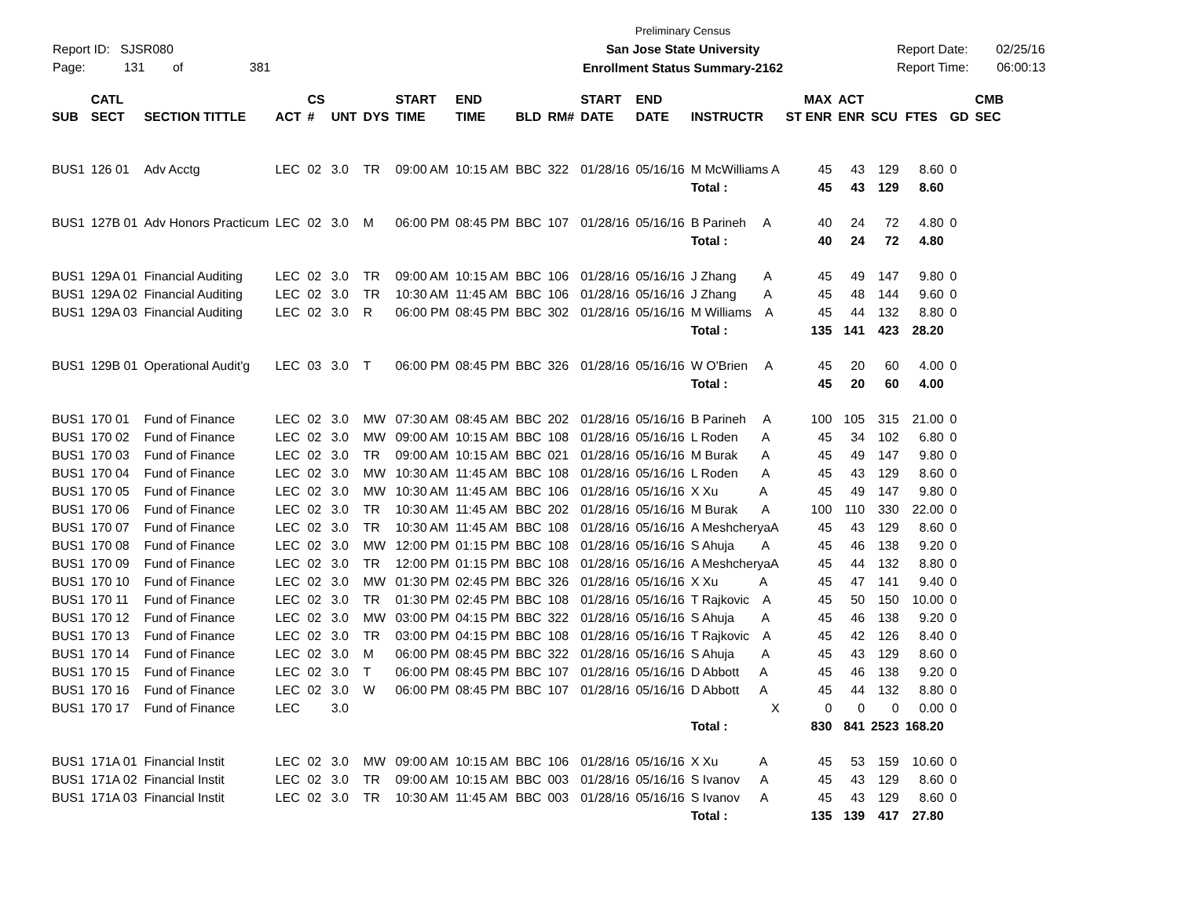Report ID: SJSR080
Page: 131 of 381
Preliminary Census
San Jose State University
Enrollment Status Summary-2162
Report Date: 02/25/16
Report Time: 06:00:13
| | CATL | | | CS | | | START | END | | | START | END | | MAX | ACT | | | | CMB |
| --- | --- | --- | --- | --- | --- | --- | --- | --- | --- | --- | --- | --- | --- | --- | --- | --- | --- | --- | --- |
| SUB | SECT | SECTION TITTLE | ACT | # | UNT | DYS | TIME | TIME | BLD | RM# | DATE | DATE | INSTRUCTR | ST ENR | ENR | SCU | FTES | GD | SEC |
| BUS1 | 126 01 | Adv Acctg | LEC | 02 | 3.0 | TR | 09:00 AM | 10:15 AM | BBC | 322 | 01/28/16 | 05/16/16 | M McWilliams A | 45 | 43 | 129 | 8.60 | 0 | |
| | | | | | | | | | | | | | Total : | 45 | 43 | 129 | 8.60 | | |
| BUS1 | 127B 01 | Adv Honors Practicum | LEC | 02 | 3.0 | M | 06:00 PM | 08:45 PM | BBC | 107 | 01/28/16 | 05/16/16 | B Parineh A | 40 | 24 | 72 | 4.80 | 0 | |
| | | | | | | | | | | | | | Total : | 40 | 24 | 72 | 4.80 | | |
| BUS1 | 129A 01 | Financial Auditing | LEC | 02 | 3.0 | TR | 09:00 AM | 10:15 AM | BBC | 106 | 01/28/16 | 05/16/16 | J Zhang A | 45 | 49 | 147 | 9.80 | 0 | |
| BUS1 | 129A 02 | Financial Auditing | LEC | 02 | 3.0 | TR | 10:30 AM | 11:45 AM | BBC | 106 | 01/28/16 | 05/16/16 | J Zhang A | 45 | 48 | 144 | 9.60 | 0 | |
| BUS1 | 129A 03 | Financial Auditing | LEC | 02 | 3.0 | R | 06:00 PM | 08:45 PM | BBC | 302 | 01/28/16 | 05/16/16 | M Williams A | 45 | 44 | 132 | 8.80 | 0 | |
| | | | | | | | | | | | | | Total : | 135 | 141 | 423 | 28.20 | | |
| BUS1 | 129B 01 | Operational Audit'g | LEC | 03 | 3.0 | T | 06:00 PM | 08:45 PM | BBC | 326 | 01/28/16 | 05/16/16 | W O'Brien A | 45 | 20 | 60 | 4.00 | 0 | |
| | | | | | | | | | | | | | Total : | 45 | 20 | 60 | 4.00 | | |
| BUS1 | 170 01 | Fund of Finance | LEC | 02 | 3.0 | MW | 07:30 AM | 08:45 AM | BBC | 202 | 01/28/16 | 05/16/16 | B Parineh A | 100 | 105 | 315 | 21.00 | 0 | |
| BUS1 | 170 02 | Fund of Finance | LEC | 02 | 3.0 | MW | 09:00 AM | 10:15 AM | BBC | 108 | 01/28/16 | 05/16/16 | L Roden A | 45 | 34 | 102 | 6.80 | 0 | |
| BUS1 | 170 03 | Fund of Finance | LEC | 02 | 3.0 | TR | 09:00 AM | 10:15 AM | BBC | 021 | 01/28/16 | 05/16/16 | M Burak A | 45 | 49 | 147 | 9.80 | 0 | |
| BUS1 | 170 04 | Fund of Finance | LEC | 02 | 3.0 | MW | 10:30 AM | 11:45 AM | BBC | 108 | 01/28/16 | 05/16/16 | L Roden A | 45 | 43 | 129 | 8.60 | 0 | |
| BUS1 | 170 05 | Fund of Finance | LEC | 02 | 3.0 | MW | 10:30 AM | 11:45 AM | BBC | 106 | 01/28/16 | 05/16/16 | X Xu A | 45 | 49 | 147 | 9.80 | 0 | |
| BUS1 | 170 06 | Fund of Finance | LEC | 02 | 3.0 | TR | 10:30 AM | 11:45 AM | BBC | 202 | 01/28/16 | 05/16/16 | M Burak A | 100 | 110 | 330 | 22.00 | 0 | |
| BUS1 | 170 07 | Fund of Finance | LEC | 02 | 3.0 | TR | 10:30 AM | 11:45 AM | BBC | 108 | 01/28/16 | 05/16/16 | A MeshcheryaA | 45 | 43 | 129 | 8.60 | 0 | |
| BUS1 | 170 08 | Fund of Finance | LEC | 02 | 3.0 | MW | 12:00 PM | 01:15 PM | BBC | 108 | 01/28/16 | 05/16/16 | S Ahuja A | 45 | 46 | 138 | 9.20 | 0 | |
| BUS1 | 170 09 | Fund of Finance | LEC | 02 | 3.0 | TR | 12:00 PM | 01:15 PM | BBC | 108 | 01/28/16 | 05/16/16 | A MeshcheryaA | 45 | 44 | 132 | 8.80 | 0 | |
| BUS1 | 170 10 | Fund of Finance | LEC | 02 | 3.0 | MW | 01:30 PM | 02:45 PM | BBC | 326 | 01/28/16 | 05/16/16 | X Xu A | 45 | 47 | 141 | 9.40 | 0 | |
| BUS1 | 170 11 | Fund of Finance | LEC | 02 | 3.0 | TR | 01:30 PM | 02:45 PM | BBC | 108 | 01/28/16 | 05/16/16 | T Rajkovic A | 45 | 50 | 150 | 10.00 | 0 | |
| BUS1 | 170 12 | Fund of Finance | LEC | 02 | 3.0 | MW | 03:00 PM | 04:15 PM | BBC | 322 | 01/28/16 | 05/16/16 | S Ahuja A | 45 | 46 | 138 | 9.20 | 0 | |
| BUS1 | 170 13 | Fund of Finance | LEC | 02 | 3.0 | TR | 03:00 PM | 04:15 PM | BBC | 108 | 01/28/16 | 05/16/16 | T Rajkovic A | 45 | 42 | 126 | 8.40 | 0 | |
| BUS1 | 170 14 | Fund of Finance | LEC | 02 | 3.0 | M | 06:00 PM | 08:45 PM | BBC | 322 | 01/28/16 | 05/16/16 | S Ahuja A | 45 | 43 | 129 | 8.60 | 0 | |
| BUS1 | 170 15 | Fund of Finance | LEC | 02 | 3.0 | T | 06:00 PM | 08:45 PM | BBC | 107 | 01/28/16 | 05/16/16 | D Abbott A | 45 | 46 | 138 | 9.20 | 0 | |
| BUS1 | 170 16 | Fund of Finance | LEC | 02 | 3.0 | W | 06:00 PM | 08:45 PM | BBC | 107 | 01/28/16 | 05/16/16 | D Abbott A | 45 | 44 | 132 | 8.80 | 0 | |
| BUS1 | 170 17 | Fund of Finance | LEC | | 3.0 | | | | | | | | X | 0 | 0 | 0 | 0.00 | 0 | |
| | | | | | | | | | | | | | Total : | 830 | 841 | 2523 | 168.20 | | |
| BUS1 | 171A 01 | Financial Instit | LEC | 02 | 3.0 | MW | 09:00 AM | 10:15 AM | BBC | 106 | 01/28/16 | 05/16/16 | X Xu A | 45 | 53 | 159 | 10.60 | 0 | |
| BUS1 | 171A 02 | Financial Instit | LEC | 02 | 3.0 | TR | 09:00 AM | 10:15 AM | BBC | 003 | 01/28/16 | 05/16/16 | S Ivanov A | 45 | 43 | 129 | 8.60 | 0 | |
| BUS1 | 171A 03 | Financial Instit | LEC | 02 | 3.0 | TR | 10:30 AM | 11:45 AM | BBC | 003 | 01/28/16 | 05/16/16 | S Ivanov A | 45 | 43 | 129 | 8.60 | 0 | |
| | | | | | | | | | | | | | Total : | 135 | 139 | 417 | 27.80 | | |